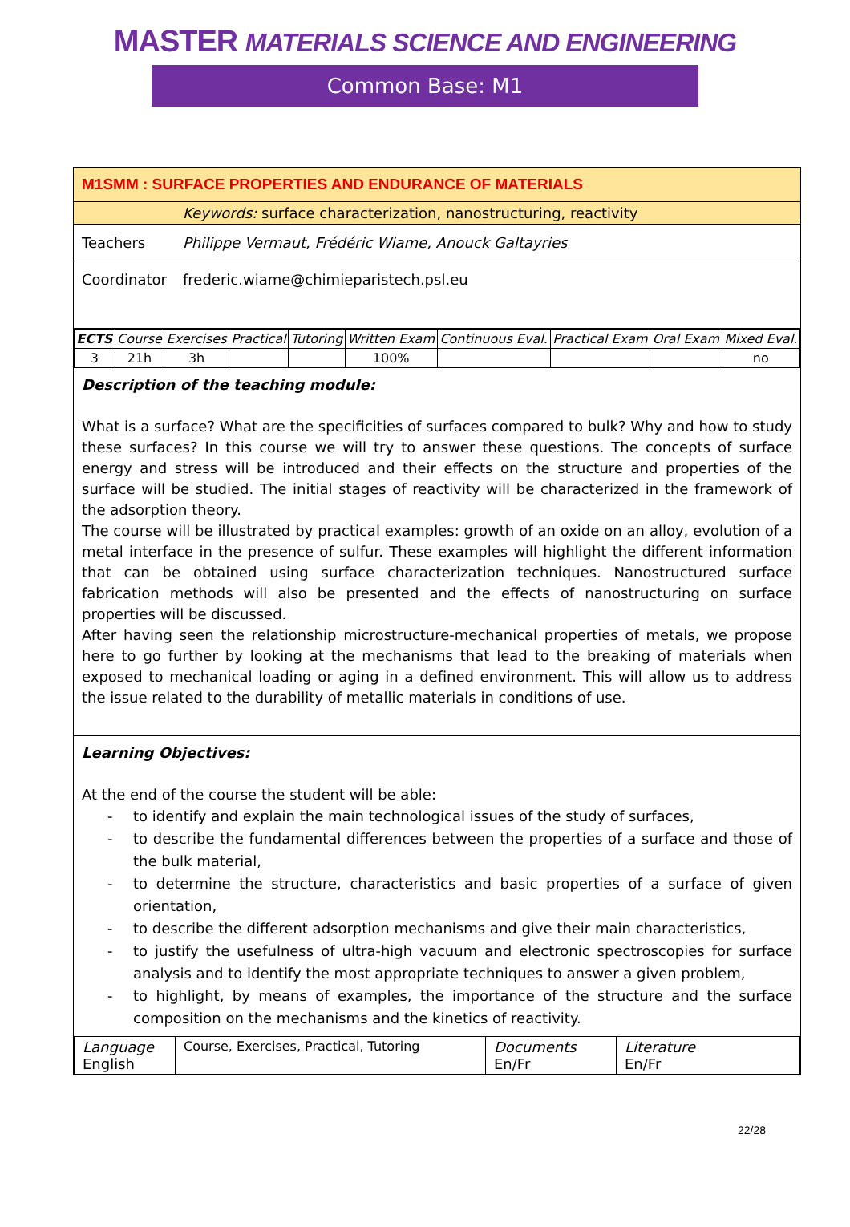MASTER MATERIALS SCIENCE AND ENGINEERING
Common Base: M1
M1SMM : SURFACE PROPERTIES AND ENDURANCE OF MATERIALS
Keywords: surface characterization, nanostructuring, reactivity
Teachers Philippe Vermaut, Frédéric Wiame, Anouck Galtayries
Coordinator frederic.wiame@chimieparistech.psl.eu
| ECTS | Course | Exercises | Practical | Tutoring | Written Exam | Continuous Eval. | Practical Exam | Oral Exam | Mixed Eval. |
| 3 | 21h | 3h | | | 100% | | | | no |
Description of the teaching module:
What is a surface? What are the specificities of surfaces compared to bulk? Why and how to study these surfaces? In this course we will try to answer these questions. The concepts of surface energy and stress will be introduced and their effects on the structure and properties of the surface will be studied. The initial stages of reactivity will be characterized in the framework of the adsorption theory.
The course will be illustrated by practical examples: growth of an oxide on an alloy, evolution of a metal interface in the presence of sulfur. These examples will highlight the different information that can be obtained using surface characterization techniques. Nanostructured surface fabrication methods will also be presented and the effects of nanostructuring on surface properties will be discussed.
After having seen the relationship microstructure-mechanical properties of metals, we propose here to go further by looking at the mechanisms that lead to the breaking of materials when exposed to mechanical loading or aging in a defined environment. This will allow us to address the issue related to the durability of metallic materials in conditions of use.
Learning Objectives:
At the end of the course the student will be able:
to identify and explain the main technological issues of the study of surfaces,
to describe the fundamental differences between the properties of a surface and those of the bulk material,
to determine the structure, characteristics and basic properties of a surface of given orientation,
to describe the different adsorption mechanisms and give their main characteristics,
to justify the usefulness of ultra-high vacuum and electronic spectroscopies for surface analysis and to identify the most appropriate techniques to answer a given problem,
to highlight, by means of examples, the importance of the structure and the surface composition on the mechanisms and the kinetics of reactivity.
| Language English | Course, Exercises, Practical, Tutoring | Documents En/Fr | Literature En/Fr |
22/28